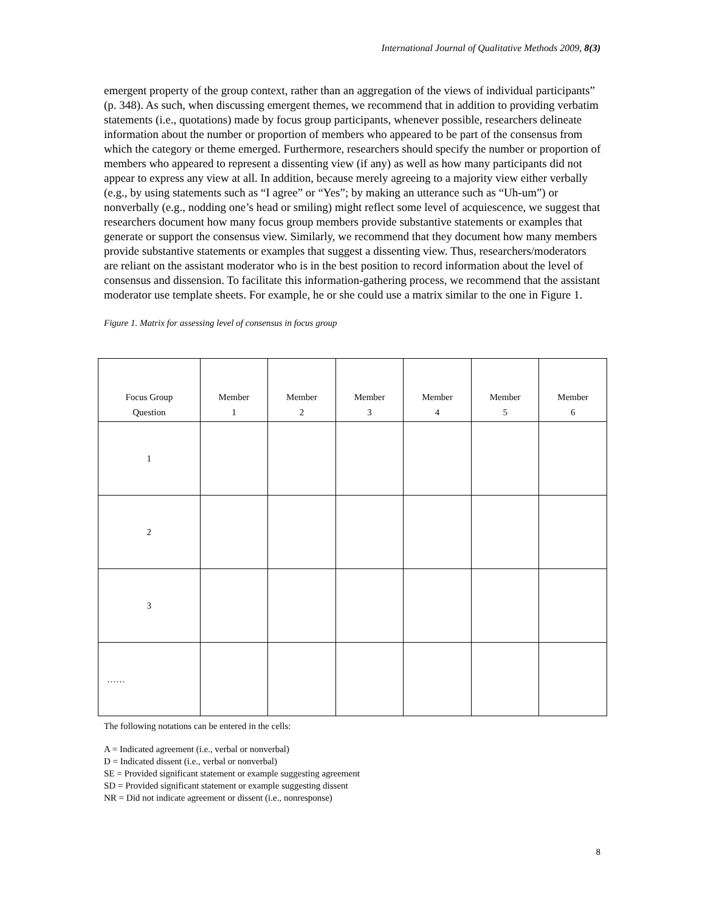International Journal of Qualitative Methods 2009, 8(3)
emergent property of the group context, rather than an aggregation of the views of individual participants” (p. 348). As such, when discussing emergent themes, we recommend that in addition to providing verbatim statements (i.e., quotations) made by focus group participants, whenever possible, researchers delineate information about the number or proportion of members who appeared to be part of the consensus from which the category or theme emerged. Furthermore, researchers should specify the number or proportion of members who appeared to represent a dissenting view (if any) as well as how many participants did not appear to express any view at all. In addition, because merely agreeing to a majority view either verbally (e.g., by using statements such as “I agree” or “Yes”; by making an utterance such as “Uh-um”) or nonverbally (e.g., nodding one’s head or smiling) might reflect some level of acquiescence, we suggest that researchers document how many focus group members provide substantive statements or examples that generate or support the consensus view. Similarly, we recommend that they document how many members provide substantive statements or examples that suggest a dissenting view. Thus, researchers/moderators are reliant on the assistant moderator who is in the best position to record information about the level of consensus and dissension. To facilitate this information-gathering process, we recommend that the assistant moderator use template sheets. For example, he or she could use a matrix similar to the one in Figure 1.
Figure 1. Matrix for assessing level of consensus in focus group
| Focus Group Question | Member 1 | Member 2 | Member 3 | Member 4 | Member 5 | Member 6 |
| 1 | | | | | | |
| 2 | | | | | | |
| 3 | | | | | | |
| …… | | | | | | |
The following notations can be entered in the cells:
A = Indicated agreement (i.e., verbal or nonverbal)
D = Indicated dissent (i.e., verbal or nonverbal)
SE = Provided significant statement or example suggesting agreement
SD = Provided significant statement or example suggesting dissent
NR = Did not indicate agreement or dissent (i.e., nonresponse)
8